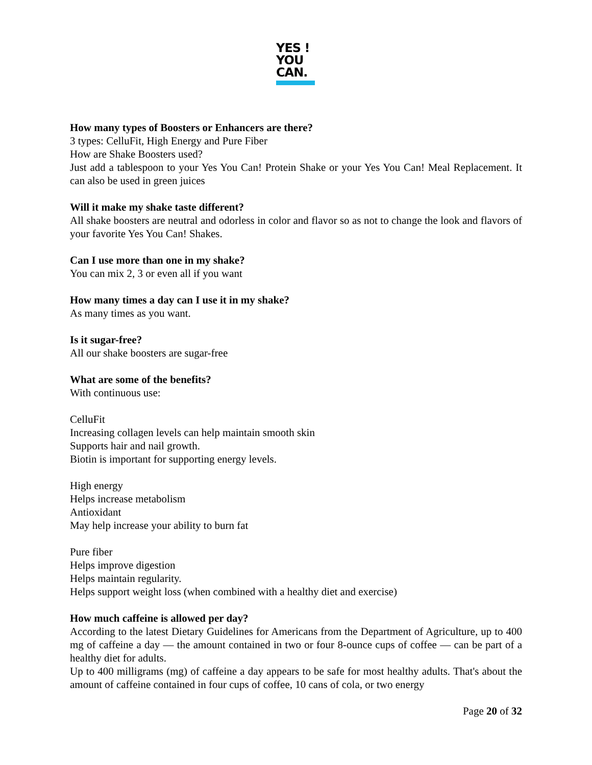YES !
YOU
CAN.
How many types of Boosters or Enhancers are there?
3 types: CelluFit, High Energy and Pure Fiber
How are Shake Boosters used?
Just add a tablespoon to your Yes You Can! Protein Shake or your Yes You Can! Meal Replacement. It can also be used in green juices
Will it make my shake taste different?
All shake boosters are neutral and odorless in color and flavor so as not to change the look and flavors of your favorite Yes You Can! Shakes.
Can I use more than one in my shake?
You can mix 2, 3 or even all if you want
How many times a day can I use it in my shake?
As many times as you want.
Is it sugar-free?
All our shake boosters are sugar-free
What are some of the benefits?
With continuous use:
CelluFit
Increasing collagen levels can help maintain smooth skin
Supports hair and nail growth.
Biotin is important for supporting energy levels.
High energy
Helps increase metabolism
Antioxidant
May help increase your ability to burn fat
Pure fiber
Helps improve digestion
Helps maintain regularity.
Helps support weight loss (when combined with a healthy diet and exercise)
How much caffeine is allowed per day?
According to the latest Dietary Guidelines for Americans from the Department of Agriculture, up to 400 mg of caffeine a day — the amount contained in two or four 8-ounce cups of coffee — can be part of a healthy diet for adults.
Up to 400 milligrams (mg) of caffeine a day appears to be safe for most healthy adults. That's about the amount of caffeine contained in four cups of coffee, 10 cans of cola, or two energy
Page 20 of 32